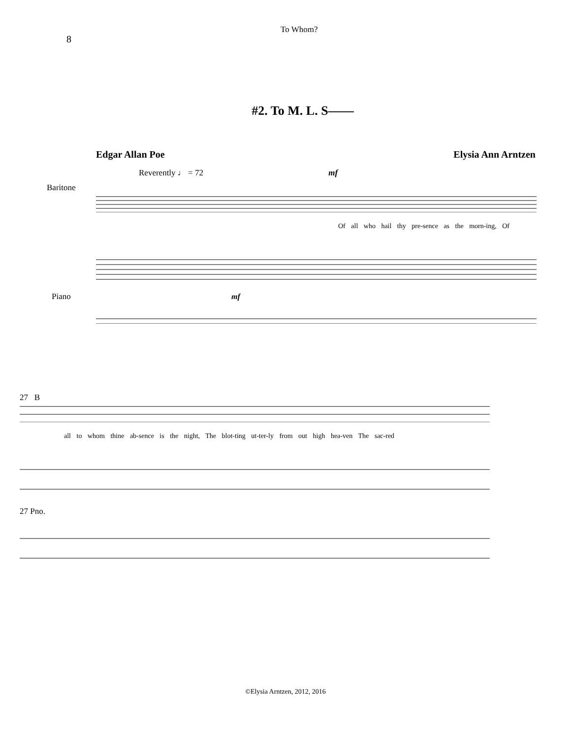8
To Whom?
#2. To M. L. S——
Edgar Allan Poe Elysia Ann Arntzen
Reverently ♩ = 72 mf
Baritone
Of all who hail thy pre-sence as the morn-ing, Of
Piano
mf
27 B
all to whom thine ab-sence is the night, The blot-ting ut-ter-ly from out high hea-ven The sac-red
27 Pno.
©Elysia Arntzen, 2012, 2016